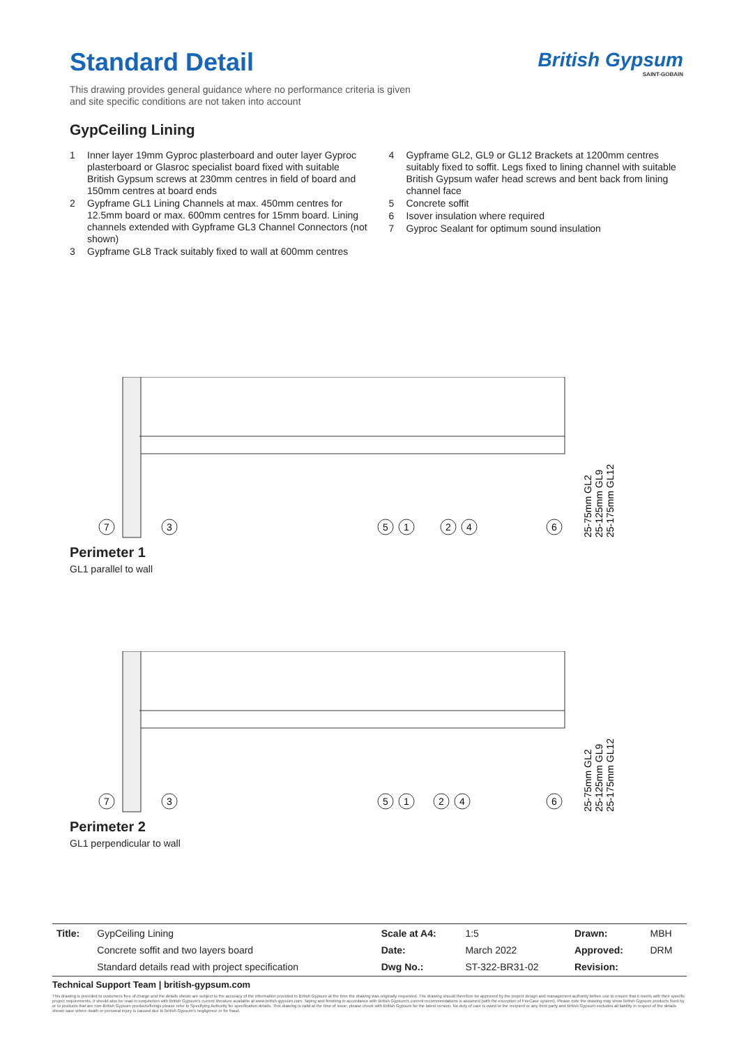British Gypsum
SAINT-GOBAIN
Standard Detail
This drawing provides general guidance where no performance criteria is given
and site specific conditions are not taken into account
GypCeiling Lining
1 Inner layer 19mm Gyproc plasterboard and outer layer Gyproc plasterboard or Glasroc specialist board fixed with suitable British Gypsum screws at 230mm centres in field of board and 150mm centres at board ends
2 Gypframe GL1 Lining Channels at max. 450mm centres for 12.5mm board or max. 600mm centres for 15mm board. Lining channels extended with Gypframe GL3 Channel Connectors (not shown)
3 Gypframe GL8 Track suitably fixed to wall at 600mm centres
4 Gypframe GL2, GL9 or GL12 Brackets at 1200mm centres suitably fixed to soffit. Legs fixed to lining channel with suitable British Gypsum wafer head screws and bent back from lining channel face
5 Concrete soffit
6 Isover insulation where required
7 Gyproc Sealant for optimum sound insulation
7
3
5
1
2
4
6
25-75mm GL2
25-125mm GL9
25-175mm GL12
Perimeter 1
GL1 parallel to wall
7
3
5
1
2
4
6
25-75mm GL2
25-125mm GL9
25-175mm GL12
Perimeter 2
GL1 perpendicular to wall
| Title: | GypCeiling Lining | Scale at A4: | 1:5 | Drawn: | MBH |
| | Concrete soffit and two layers board | Date: | March 2022 | Approved: | DRM |
| | Standard details read with project specification | Dwg No.: | ST-322-BR31-02 | Revision: | |
Technical Support Team | british-gypsum.com
This drawing is provided to customers free of charge and the details shown are subject to the accuracy of the information provided to British Gypsum at the time the drawing was originally requested. The drawing should therefore be approved by the project design and management authority before use to ensure that it meets with their specific project requirements. It should also be read in conjunction with British Gypsum's current literature available at www.british-gypsum.com. Taping and finishing in accordance with British Gypsum's current recommendations is assumed (with the exception of FireCase system). Please note the drawing may show British Gypsum products fixed by or to products that are non-British Gypsum products/fixings please refer to Specifying Authority for specification details. This drawing is valid at the time of issue, please check with British Gypsum for the latest version. No duty of care is owed to the recipient or any third party and British Gypsum excludes all liability in respect of the details shown save where death or personal injury is caused due to British Gypsum's negligence or for fraud.